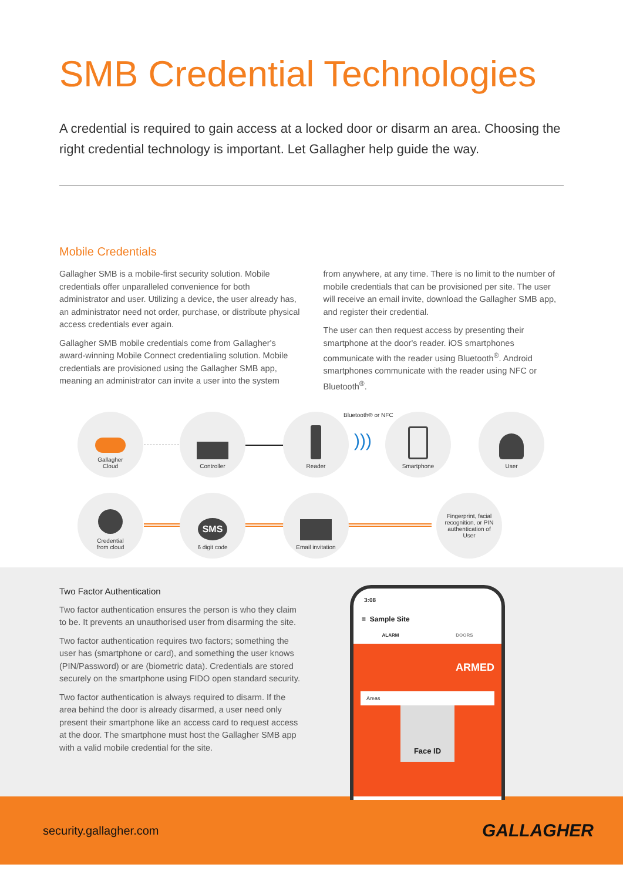SMB Credential Technologies
A credential is required to gain access at a locked door or disarm an area. Choosing the right credential technology is important. Let Gallagher help guide the way.
Mobile Credentials
Gallagher SMB is a mobile-first security solution. Mobile credentials offer unparalleled convenience for both administrator and user. Utilizing a device, the user already has, an administrator need not order, purchase, or distribute physical access credentials ever again.
Gallagher SMB mobile credentials come from Gallagher's award-winning Mobile Connect credentialing solution. Mobile credentials are provisioned using the Gallagher SMB app, meaning an administrator can invite a user into the system
from anywhere, at any time. There is no limit to the number of mobile credentials that can be provisioned per site. The user will receive an email invite, download the Gallagher SMB app, and register their credential.
The user can then request access by presenting their smartphone at the door's reader. iOS smartphones communicate with the reader using Bluetooth<sup>®</sup>. Android smartphones communicate with the reader using NFC or Bluetooth<sup>®</sup>.
Bluetooth® or NFC
Gallagher
Cloud
Controller Reader
)))
Smartphone User
Credential
from cloud
SMS
6 digit code
Email invitation
Fingerprint, facial recognition, or PIN authentication of User
Two Factor Authentication
Two factor authentication ensures the person is who they claim to be. It prevents an unauthorised user from disarming the site.
Two factor authentication requires two factors; something the user has (smartphone or card), and something the user knows (PIN/Password) or are (biometric data). Credentials are stored securely on the smartphone using FIDO open standard security.
Two factor authentication is always required to disarm. If the area behind the door is already disarmed, a user need only present their smartphone like an access card to request access at the door. The smartphone must host the Gallagher SMB app with a valid mobile credential for the site.
3:08
≡ Sample Site
ALARM DOORS
ARMED
Areas
Face ID
security.gallagher.com GALLAGHER